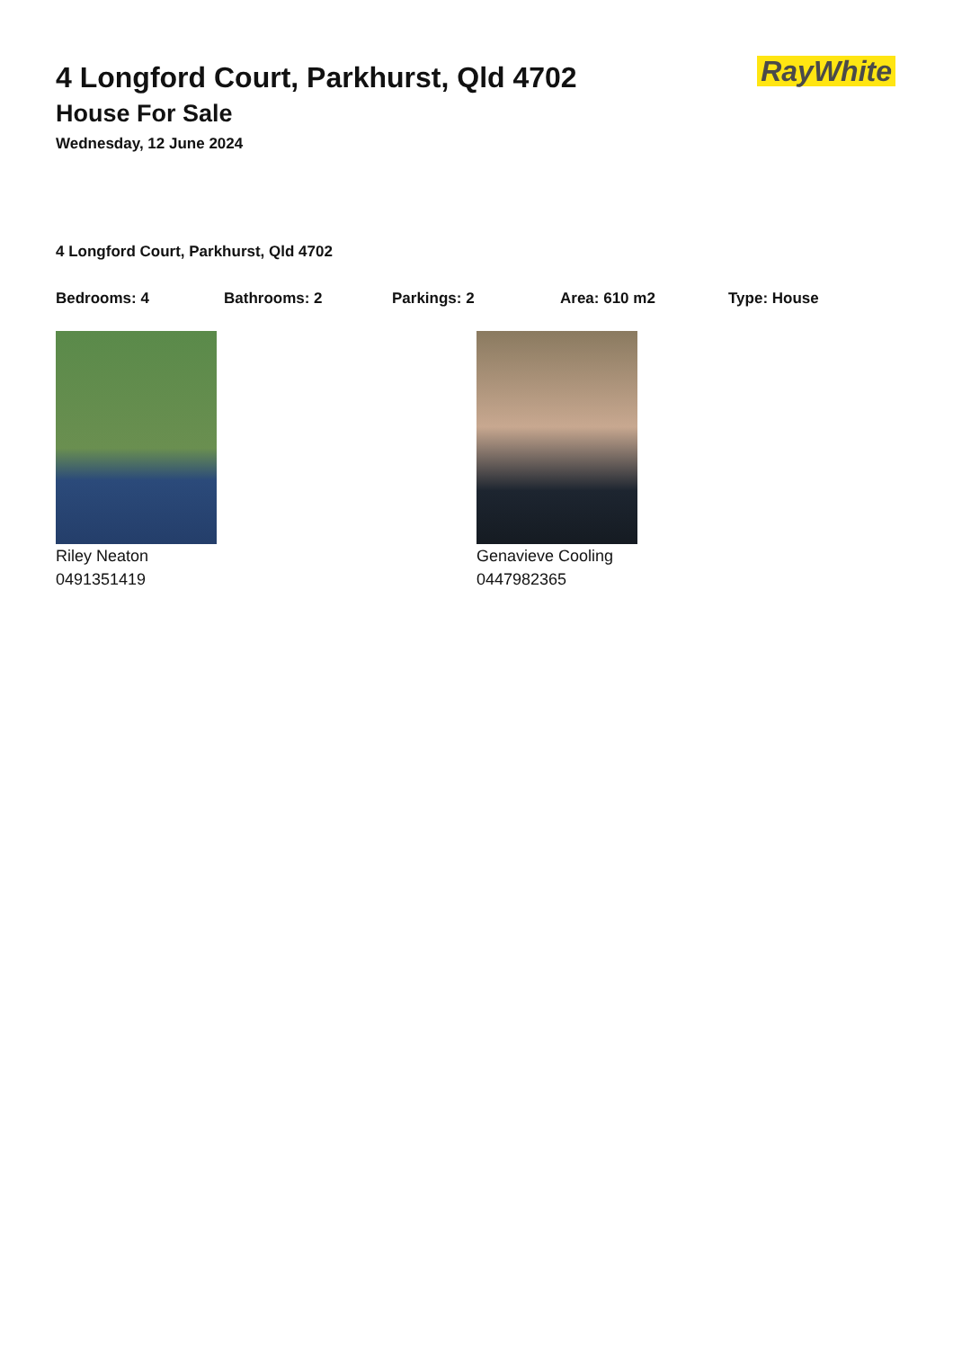RayWhite
4 Longford Court, Parkhurst, Qld 4702
House For Sale
Wednesday, 12 June 2024
4 Longford Court, Parkhurst, Qld 4702
Bedrooms: 4 Bathrooms: 2 Parkings: 2 Area: 610 m2 Type: House
Riley Neaton
0491351419
Genavieve Cooling
0447982365